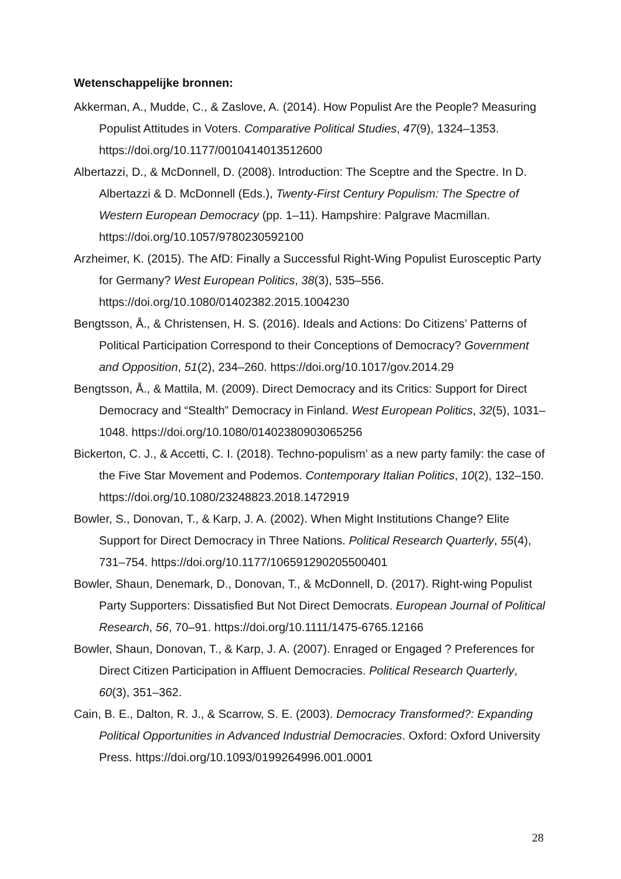Wetenschappelijke bronnen:
Akkerman, A., Mudde, C., & Zaslove, A. (2014). How Populist Are the People? Measuring Populist Attitudes in Voters. Comparative Political Studies, 47(9), 1324–1353. https://doi.org/10.1177/0010414013512600
Albertazzi, D., & McDonnell, D. (2008). Introduction: The Sceptre and the Spectre. In D. Albertazzi & D. McDonnell (Eds.), Twenty-First Century Populism: The Spectre of Western European Democracy (pp. 1–11). Hampshire: Palgrave Macmillan. https://doi.org/10.1057/9780230592100
Arzheimer, K. (2015). The AfD: Finally a Successful Right-Wing Populist Eurosceptic Party for Germany? West European Politics, 38(3), 535–556. https://doi.org/10.1080/01402382.2015.1004230
Bengtsson, Å., & Christensen, H. S. (2016). Ideals and Actions: Do Citizens’ Patterns of Political Participation Correspond to their Conceptions of Democracy? Government and Opposition, 51(2), 234–260. https://doi.org/10.1017/gov.2014.29
Bengtsson, Å., & Mattila, M. (2009). Direct Democracy and its Critics: Support for Direct Democracy and “Stealth” Democracy in Finland. West European Politics, 32(5), 1031–1048. https://doi.org/10.1080/01402380903065256
Bickerton, C. J., & Accetti, C. I. (2018). Techno-populism’ as a new party family: the case of the Five Star Movement and Podemos. Contemporary Italian Politics, 10(2), 132–150. https://doi.org/10.1080/23248823.2018.1472919
Bowler, S., Donovan, T., & Karp, J. A. (2002). When Might Institutions Change? Elite Support for Direct Democracy in Three Nations. Political Research Quarterly, 55(4), 731–754. https://doi.org/10.1177/106591290205500401
Bowler, Shaun, Denemark, D., Donovan, T., & McDonnell, D. (2017). Right-wing Populist Party Supporters: Dissatisfied But Not Direct Democrats. European Journal of Political Research, 56, 70–91. https://doi.org/10.1111/1475-6765.12166
Bowler, Shaun, Donovan, T., & Karp, J. A. (2007). Enraged or Engaged ? Preferences for Direct Citizen Participation in Affluent Democracies. Political Research Quarterly, 60(3), 351–362.
Cain, B. E., Dalton, R. J., & Scarrow, S. E. (2003). Democracy Transformed?: Expanding Political Opportunities in Advanced Industrial Democracies. Oxford: Oxford University Press. https://doi.org/10.1093/0199264996.001.0001
28